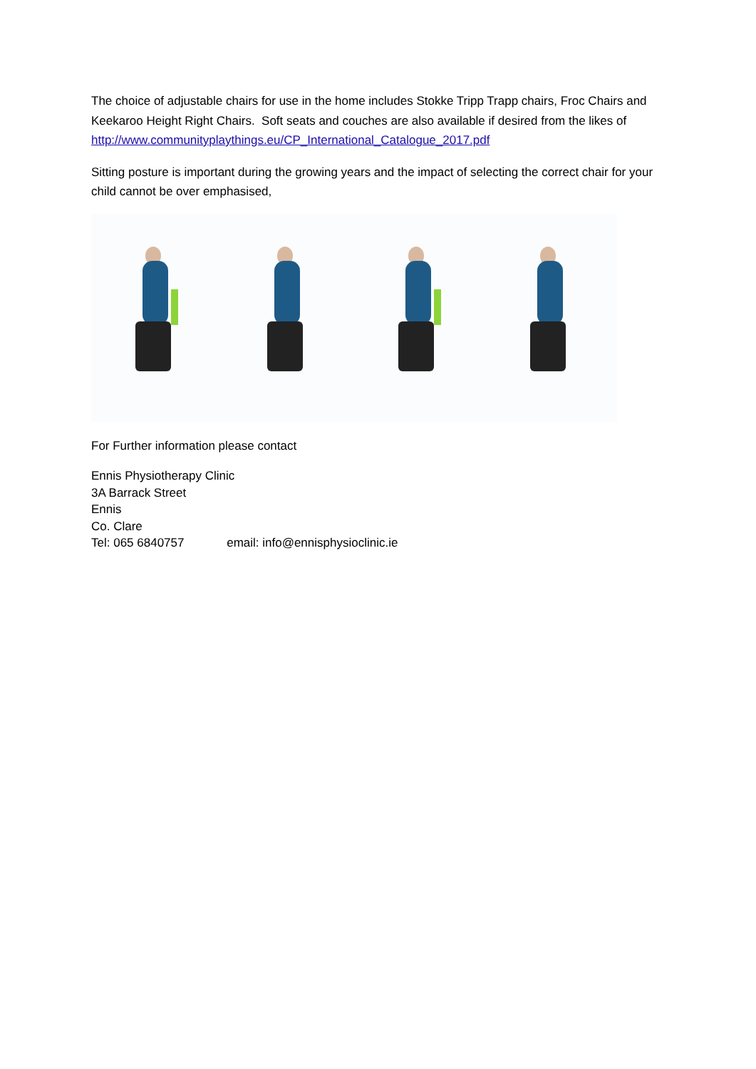The choice of adjustable chairs for use in the home includes Stokke Tripp Trapp chairs, Froc Chairs and Keekaroo Height Right Chairs. Soft seats and couches are also available if desired from the likes of http://www.communityplaythings.eu/CP_International_Catalogue_2017.pdf
Sitting posture is important during the growing years and the impact of selecting the correct chair for your child cannot be over emphasised,
For Further information please contact
Ennis Physiotherapy Clinic
3A Barrack Street
Ennis
Co. Clare
Tel: 065 6840757 email: info@ennisphysioclinic.ie